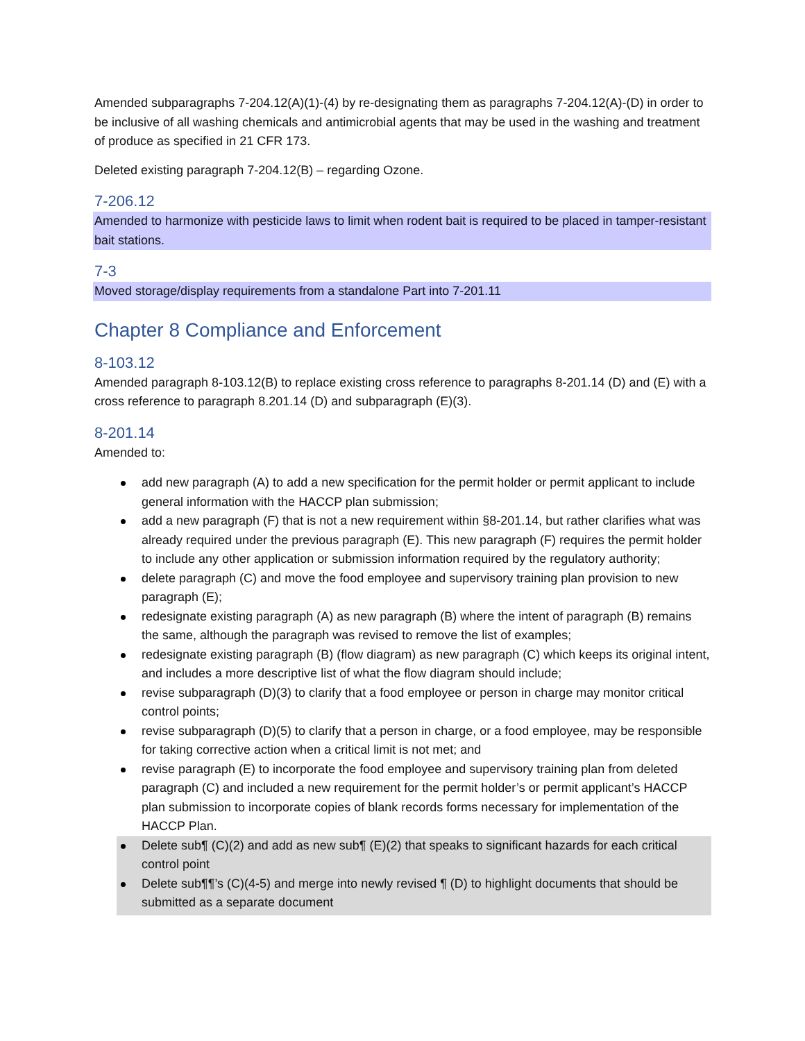Amended subparagraphs 7-204.12(A)(1)-(4) by re-designating them as paragraphs 7-204.12(A)-(D) in order to be inclusive of all washing chemicals and antimicrobial agents that may be used in the washing and treatment of produce as specified in 21 CFR 173.
Deleted existing paragraph 7-204.12(B) – regarding Ozone.
7-206.12
Amended to harmonize with pesticide laws to limit when rodent bait is required to be placed in tamper-resistant bait stations.
7-3
Moved storage/display requirements from a standalone Part into 7-201.11
Chapter 8 Compliance and Enforcement
8-103.12
Amended paragraph 8-103.12(B) to replace existing cross reference to paragraphs 8-201.14 (D) and (E) with a cross reference to paragraph 8.201.14 (D) and subparagraph (E)(3).
8-201.14
Amended to:
add new paragraph (A) to add a new specification for the permit holder or permit applicant to include general information with the HACCP plan submission;
add a new paragraph (F) that is not a new requirement within §8-201.14, but rather clarifies what was already required under the previous paragraph (E). This new paragraph (F) requires the permit holder to include any other application or submission information required by the regulatory authority;
delete paragraph (C) and move the food employee and supervisory training plan provision to new paragraph (E);
redesignate existing paragraph (A) as new paragraph (B) where the intent of paragraph (B) remains the same, although the paragraph was revised to remove the list of examples;
redesignate existing paragraph (B) (flow diagram) as new paragraph (C) which keeps its original intent, and includes a more descriptive list of what the flow diagram should include;
revise subparagraph (D)(3) to clarify that a food employee or person in charge may monitor critical control points;
revise subparagraph (D)(5) to clarify that a person in charge, or a food employee, may be responsible for taking corrective action when a critical limit is not met; and
revise paragraph (E) to incorporate the food employee and supervisory training plan from deleted paragraph (C) and included a new requirement for the permit holder’s or permit applicant’s HACCP plan submission to incorporate copies of blank records forms necessary for implementation of the HACCP Plan.
Delete sub¶ (C)(2) and add as new sub¶ (E)(2) that speaks to significant hazards for each critical control point
Delete sub¶¶’s (C)(4-5) and merge into newly revised ¶ (D) to highlight documents that should be submitted as a separate document